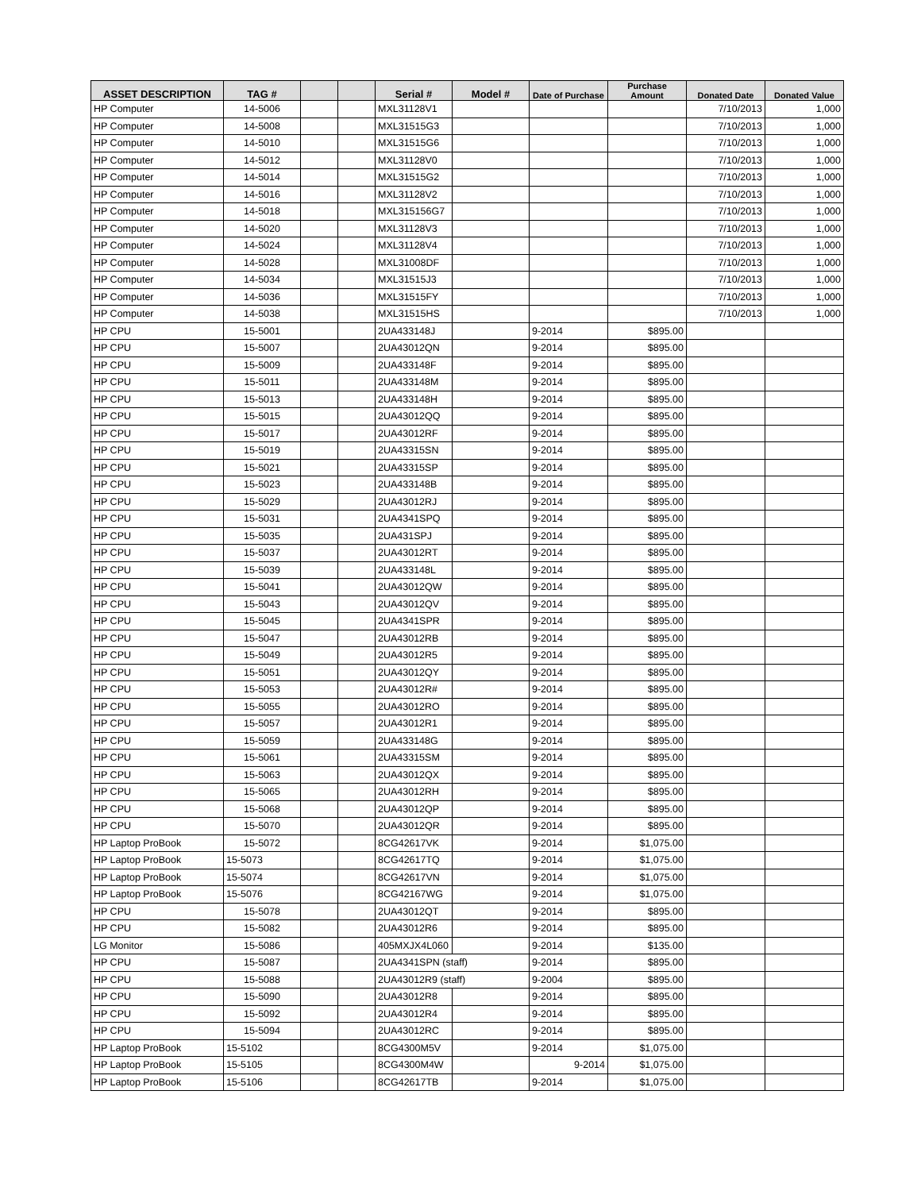| ASSET DESCRIPTION | TAG # | | | Serial # | Model # | Date of Purchase | Purchase Amount | Donated Date | Donated Value |
| --- | --- | --- | --- | --- | --- | --- | --- | --- | --- |
| HP Computer | 14-5006 | | | MXL31128V1 | | | | 7/10/2013 | 1,000 |
| HP Computer | 14-5008 | | | MXL31515G3 | | | | 7/10/2013 | 1,000 |
| HP Computer | 14-5010 | | | MXL31515G6 | | | | 7/10/2013 | 1,000 |
| HP Computer | 14-5012 | | | MXL31128V0 | | | | 7/10/2013 | 1,000 |
| HP Computer | 14-5014 | | | MXL31515G2 | | | | 7/10/2013 | 1,000 |
| HP Computer | 14-5016 | | | MXL31128V2 | | | | 7/10/2013 | 1,000 |
| HP Computer | 14-5018 | | | MXL315156G7 | | | | 7/10/2013 | 1,000 |
| HP Computer | 14-5020 | | | MXL31128V3 | | | | 7/10/2013 | 1,000 |
| HP Computer | 14-5024 | | | MXL31128V4 | | | | 7/10/2013 | 1,000 |
| HP Computer | 14-5028 | | | MXL31008DF | | | | 7/10/2013 | 1,000 |
| HP Computer | 14-5034 | | | MXL31515J3 | | | | 7/10/2013 | 1,000 |
| HP Computer | 14-5036 | | | MXL31515FY | | | | 7/10/2013 | 1,000 |
| HP Computer | 14-5038 | | | MXL31515HS | | | | 7/10/2013 | 1,000 |
| HP CPU | 15-5001 | | | 2UA433148J | | 9-2014 | $895.00 | | |
| HP CPU | 15-5007 | | | 2UA43012QN | | 9-2014 | $895.00 | | |
| HP CPU | 15-5009 | | | 2UA433148F | | 9-2014 | $895.00 | | |
| HP CPU | 15-5011 | | | 2UA433148M | | 9-2014 | $895.00 | | |
| HP CPU | 15-5013 | | | 2UA433148H | | 9-2014 | $895.00 | | |
| HP CPU | 15-5015 | | | 2UA43012QQ | | 9-2014 | $895.00 | | |
| HP CPU | 15-5017 | | | 2UA43012RF | | 9-2014 | $895.00 | | |
| HP CPU | 15-5019 | | | 2UA43315SN | | 9-2014 | $895.00 | | |
| HP CPU | 15-5021 | | | 2UA43315SP | | 9-2014 | $895.00 | | |
| HP CPU | 15-5023 | | | 2UA433148B | | 9-2014 | $895.00 | | |
| HP CPU | 15-5029 | | | 2UA43012RJ | | 9-2014 | $895.00 | | |
| HP CPU | 15-5031 | | | 2UA4341SPQ | | 9-2014 | $895.00 | | |
| HP CPU | 15-5035 | | | 2UA431SPJ | | 9-2014 | $895.00 | | |
| HP CPU | 15-5037 | | | 2UA43012RT | | 9-2014 | $895.00 | | |
| HP CPU | 15-5039 | | | 2UA433148L | | 9-2014 | $895.00 | | |
| HP CPU | 15-5041 | | | 2UA43012QW | | 9-2014 | $895.00 | | |
| HP CPU | 15-5043 | | | 2UA43012QV | | 9-2014 | $895.00 | | |
| HP CPU | 15-5045 | | | 2UA4341SPR | | 9-2014 | $895.00 | | |
| HP CPU | 15-5047 | | | 2UA43012RB | | 9-2014 | $895.00 | | |
| HP CPU | 15-5049 | | | 2UA43012R5 | | 9-2014 | $895.00 | | |
| HP CPU | 15-5051 | | | 2UA43012QY | | 9-2014 | $895.00 | | |
| HP CPU | 15-5053 | | | 2UA43012R# | | 9-2014 | $895.00 | | |
| HP CPU | 15-5055 | | | 2UA43012RO | | 9-2014 | $895.00 | | |
| HP CPU | 15-5057 | | | 2UA43012R1 | | 9-2014 | $895.00 | | |
| HP CPU | 15-5059 | | | 2UA433148G | | 9-2014 | $895.00 | | |
| HP CPU | 15-5061 | | | 2UA43315SM | | 9-2014 | $895.00 | | |
| HP CPU | 15-5063 | | | 2UA43012QX | | 9-2014 | $895.00 | | |
| HP CPU | 15-5065 | | | 2UA43012RH | | 9-2014 | $895.00 | | |
| HP CPU | 15-5068 | | | 2UA43012QP | | 9-2014 | $895.00 | | |
| HP CPU | 15-5070 | | | 2UA43012QR | | 9-2014 | $895.00 | | |
| HP Laptop ProBook | 15-5072 | | | 8CG42617VK | | 9-2014 | $1,075.00 | | |
| HP Laptop ProBook | 15-5073 | | | 8CG42617TQ | | 9-2014 | $1,075.00 | | |
| HP Laptop ProBook | 15-5074 | | | 8CG42617VN | | 9-2014 | $1,075.00 | | |
| HP Laptop ProBook | 15-5076 | | | 8CG42167WG | | 9-2014 | $1,075.00 | | |
| HP CPU | 15-5078 | | | 2UA43012QT | | 9-2014 | $895.00 | | |
| HP CPU | 15-5082 | | | 2UA43012R6 | | 9-2014 | $895.00 | | |
| LG Monitor | 15-5086 | | | 405MXJX4L060 | | 9-2014 | $135.00 | | |
| HP CPU | 15-5087 | | | 2UA4341SPN (staff) | | 9-2014 | $895.00 | | |
| HP CPU | 15-5088 | | | 2UA43012R9 (staff) | | 9-2004 | $895.00 | | |
| HP CPU | 15-5090 | | | 2UA43012R8 | | 9-2014 | $895.00 | | |
| HP CPU | 15-5092 | | | 2UA43012R4 | | 9-2014 | $895.00 | | |
| HP CPU | 15-5094 | | | 2UA43012RC | | 9-2014 | $895.00 | | |
| HP Laptop ProBook | 15-5102 | | | 8CG4300M5V | | 9-2014 | $1,075.00 | | |
| HP Laptop ProBook | 15-5105 | | | 8CG4300M4W | | 9-2014 | $1,075.00 | | |
| HP Laptop ProBook | 15-5106 | | | 8CG42617TB | | 9-2014 | $1,075.00 | | |